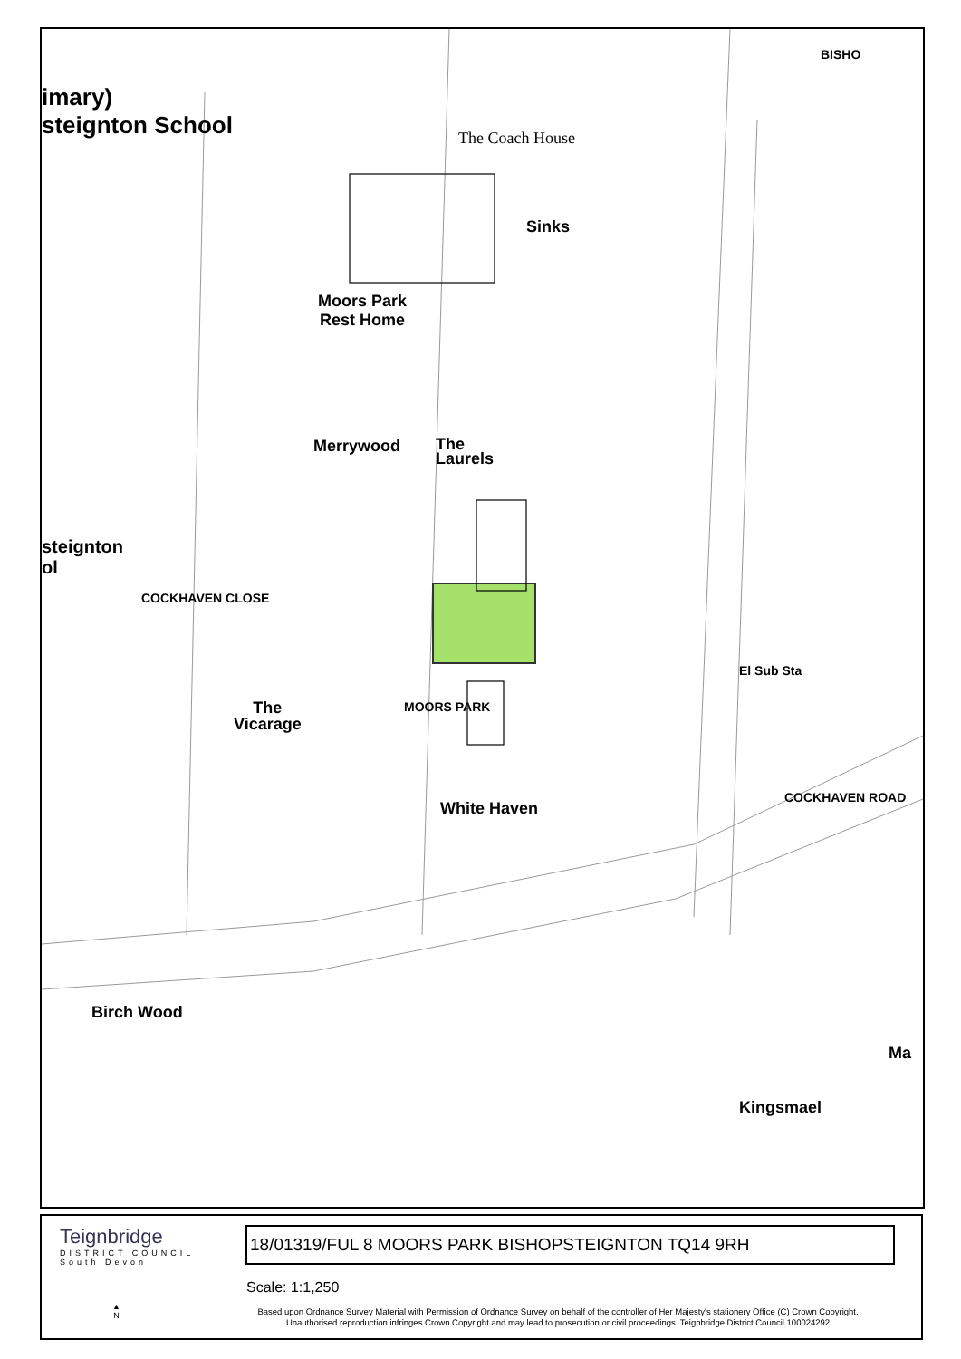imary)
steignton School
The Coach House
Sinks
Moors Park
Rest Home
Merrywood
The
Laurels
The
Vicarage
White Haven
Birch Wood
Kingsmael
Ma
MOORS PARK
COCKHAVEN CLOSE
COCKHAVEN ROAD
El Sub Sta
BISHO
steignton
ol
Teignbridge
DISTRICT COUNCIL
South Devon
18/01319/FUL 8 MOORS PARK BISHOPSTEIGNTON TQ14 9RH
Scale: 1:1,250
▲
N
Based upon Ordnance Survey Material with Permission of Ordnance Survey on behalf of the controller of Her Majesty's stationery Office (C) Crown Copyright.
Unauthorised reproduction infringes Crown Copyright and may lead to prosecution or civil proceedings. Teignbridge District Council 100024292